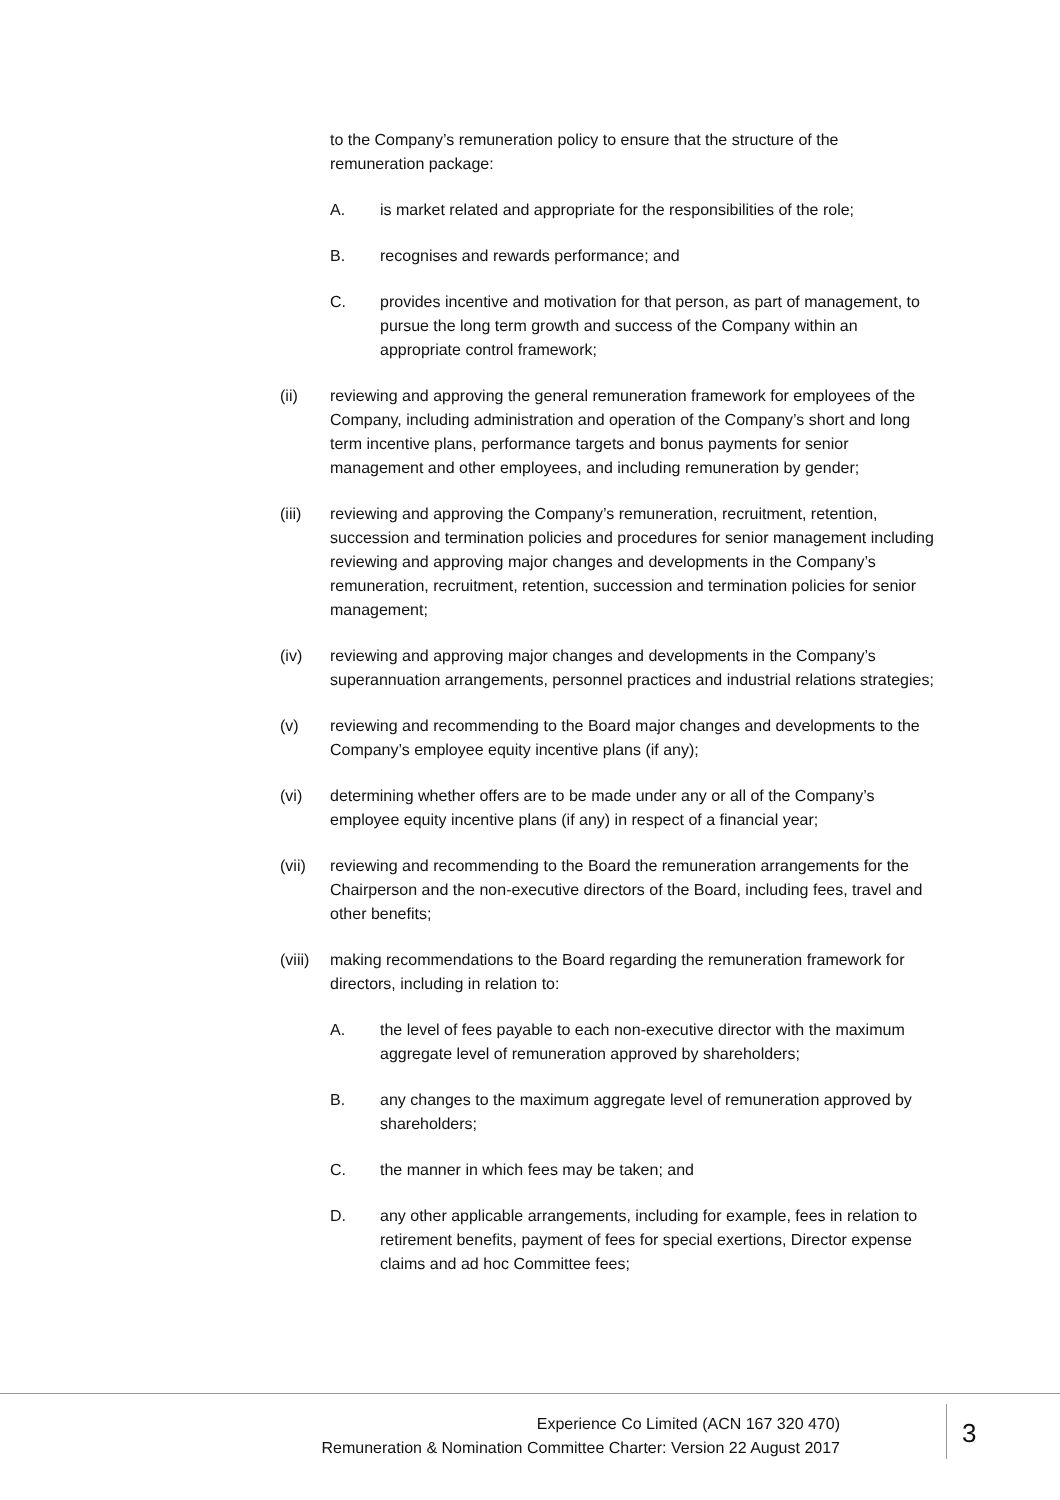to the Company’s remuneration policy to ensure that the structure of the remuneration package:
A. is market related and appropriate for the responsibilities of the role;
B. recognises and rewards performance; and
C. provides incentive and motivation for that person, as part of management, to pursue the long term growth and success of the Company within an appropriate control framework;
(ii) reviewing and approving the general remuneration framework for employees of the Company, including administration and operation of the Company’s short and long term incentive plans, performance targets and bonus payments for senior management and other employees, and including remuneration by gender;
(iii) reviewing and approving the Company’s remuneration, recruitment, retention, succession and termination policies and procedures for senior management including reviewing and approving major changes and developments in the Company’s remuneration, recruitment, retention, succession and termination policies for senior management;
(iv) reviewing and approving major changes and developments in the Company’s superannuation arrangements, personnel practices and industrial relations strategies;
(v) reviewing and recommending to the Board major changes and developments to the Company’s employee equity incentive plans (if any);
(vi) determining whether offers are to be made under any or all of the Company’s employee equity incentive plans (if any) in respect of a financial year;
(vii) reviewing and recommending to the Board the remuneration arrangements for the Chairperson and the non-executive directors of the Board, including fees, travel and other benefits;
(viii)
making recommendations to the Board regarding the remuneration framework for directors, including in relation to:
A. the level of fees payable to each non-executive director with the maximum aggregate level of remuneration approved by shareholders;
B. any changes to the maximum aggregate level of remuneration approved by shareholders;
C. the manner in which fees may be taken; and
D. any other applicable arrangements, including for example, fees in relation to retirement benefits, payment of fees for special exertions, Director expense claims and ad hoc Committee fees;
Experience Co Limited (ACN 167 320 470)
Remuneration & Nomination Committee Charter: Version 22 August 2017
3